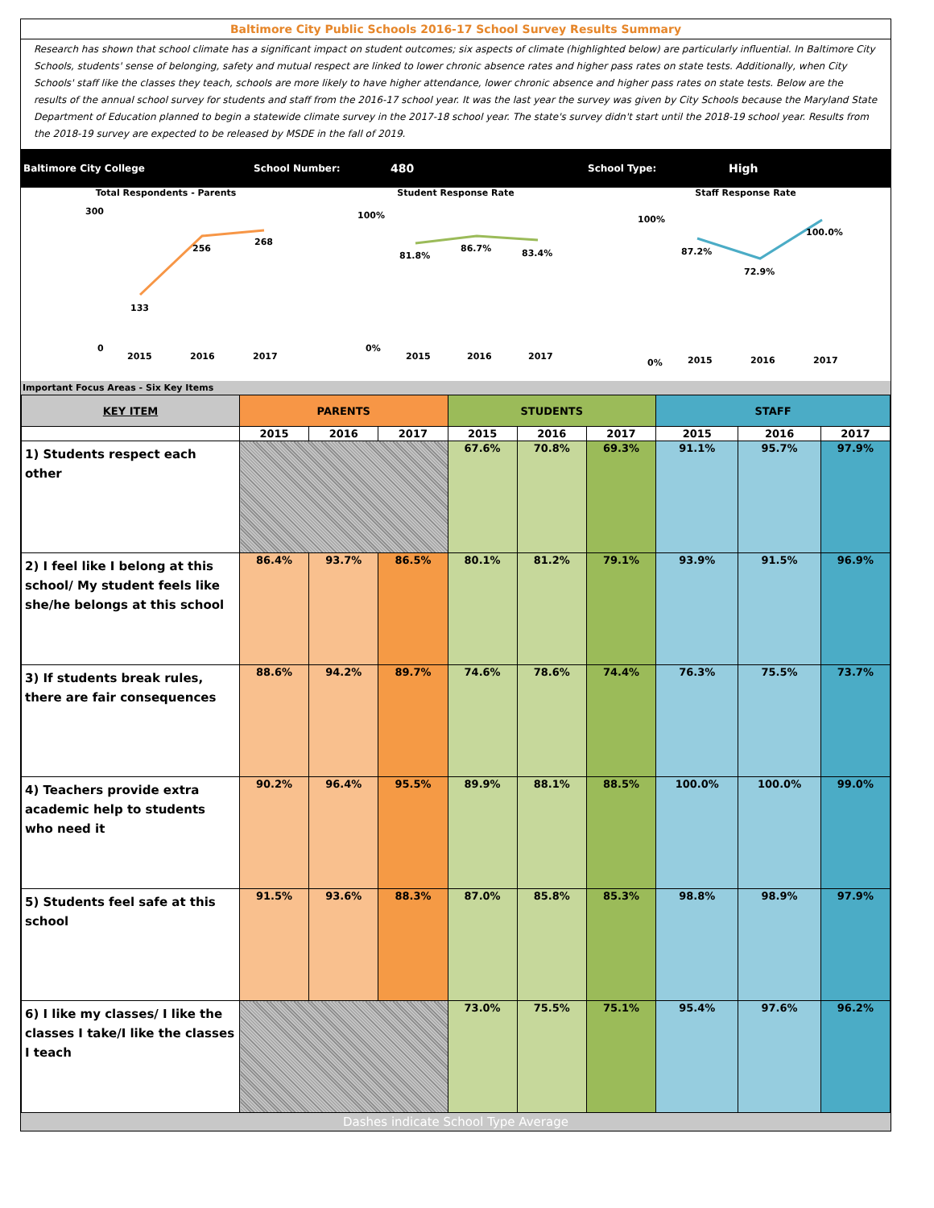Baltimore City Public Schools 2016-17 School Survey Results Summary
Research has shown that school climate has a significant impact on student outcomes; six aspects of climate (highlighted below) are particularly influential. In Baltimore City Schools, students' sense of belonging, safety and mutual respect are linked to lower chronic absence rates and higher pass rates on state tests. Additionally, when City Schools' staff like the classes they teach, schools are more likely to have higher attendance, lower chronic absence and higher pass rates on state tests. Below are the results of the annual school survey for students and staff from the 2016-17 school year. It was the last year the survey was given by City Schools because the Maryland State Department of Education planned to begin a statewide climate survey in the 2017-18 school year. The state's survey didn't start until the 2018-19 school year. Results from the 2018-19 survey are expected to be released by MSDE in the fall of 2019.
Baltimore City College School Number: 480 School Type: High
Total Respondents - Parents
133
256
268
2015
2016
2017
300
0
Student Response Rate
81.8%
86.7%
83.4%
2015
2016
2017
100%
0%
Staff Response Rate
87.2%
72.9%
100.0%
2015
2016
2017
100%
0%
Important Focus Areas - Six Key Items
| KEY ITEM | PARENTS | | | STUDENTS | | | STAFF | | |
| --- | --- | --- | --- | --- | --- | --- | --- | --- | --- |
| | 2015 | 2016 | 2017 | 2015 | 2016 | 2017 | 2015 | 2016 | 2017 |
| 1) Students respect each other | | | | 67.6% | 70.8% | 69.3% | 91.1% | 95.7% | 97.9% |
| 2) I feel like I belong at this school/ My student feels like she/he belongs at this school | 86.4% | 93.7% | 86.5% | 80.1% | 81.2% | 79.1% | 93.9% | 91.5% | 96.9% |
| 3) If students break rules, there are fair consequences | 88.6% | 94.2% | 89.7% | 74.6% | 78.6% | 74.4% | 76.3% | 75.5% | 73.7% |
| 4) Teachers provide extra academic help to students who need it | 90.2% | 96.4% | 95.5% | 89.9% | 88.1% | 88.5% | 100.0% | 100.0% | 99.0% |
| 5) Students feel safe at this school | 91.5% | 93.6% | 88.3% | 87.0% | 85.8% | 85.3% | 98.8% | 98.9% | 97.9% |
| 6) I like my classes/ I like the classes I take/I like the classes I teach | | | | 73.0% | 75.5% | 75.1% | 95.4% | 97.6% | 96.2% |
Dashes indicate School Type Average